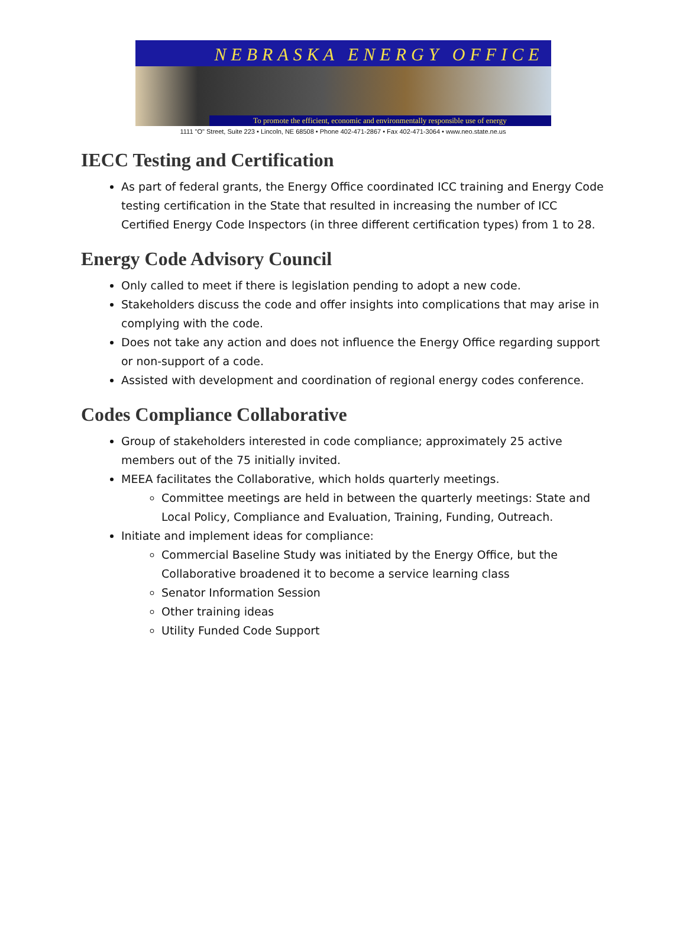NEBRASKA ENERGY OFFICE
To promote the efficient, economic and environmentally responsible use of energy
1111 "O" Street, Suite 223 • Lincoln, NE 68508 • Phone 402-471-2867 • Fax 402-471-3064 • www.neo.state.ne.us
IECC Testing and Certification
As part of federal grants, the Energy Office coordinated ICC training and Energy Code testing certification in the State that resulted in increasing the number of ICC Certified Energy Code Inspectors (in three different certification types) from 1 to 28.
Energy Code Advisory Council
Only called to meet if there is legislation pending to adopt a new code.
Stakeholders discuss the code and offer insights into complications that may arise in complying with the code.
Does not take any action and does not influence the Energy Office regarding support or non-support of a code.
Assisted with development and coordination of regional energy codes conference.
Codes Compliance Collaborative
Group of stakeholders interested in code compliance; approximately 25 active members out of the 75 initially invited.
MEEA facilitates the Collaborative, which holds quarterly meetings.
Committee meetings are held in between the quarterly meetings: State and Local Policy, Compliance and Evaluation, Training, Funding, Outreach.
Initiate and implement ideas for compliance:
Commercial Baseline Study was initiated by the Energy Office, but the Collaborative broadened it to become a service learning class
Senator Information Session
Other training ideas
Utility Funded Code Support